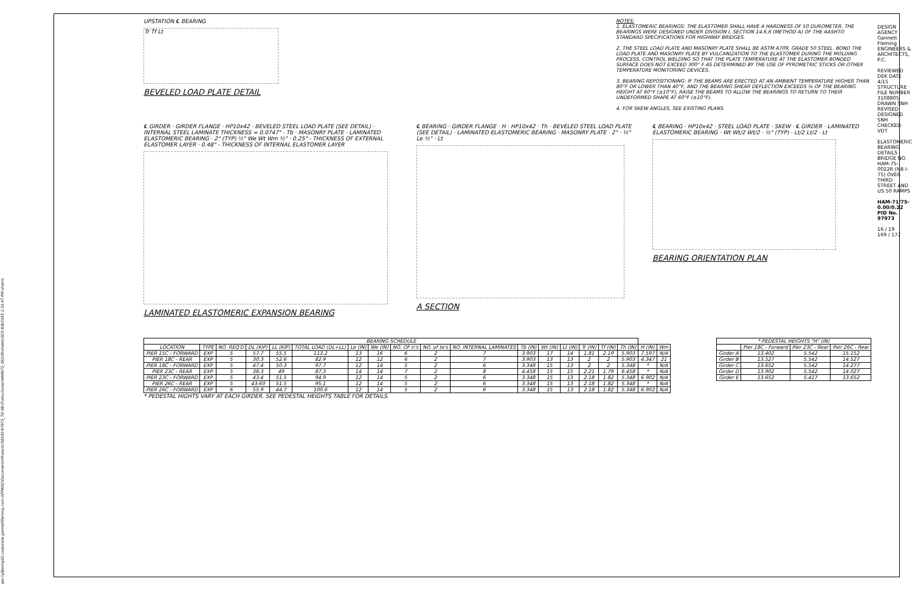pw:\\gfpwing02.corporate.gannettfleming.com:GFPW02\Documents\Projects\58191\97973_TO 08-D\structures\HAM075_0022R\sheets\025 6/8/2015 2:31:47 PM sharris
UPSTATION ℄ BEARING
Tr Tf Lt
BEVELED LOAD PLATE DETAIL
NOTES:
1. ELASTOMERIC BEARINGS: THE ELASTOMER SHALL HAVE A HARDNESS OF 50 DUROMETER. THE BEARINGS WERE DESIGNED UNDER DIVISION I, SECTION 14.6.6 (METHOD A) OF THE AASHTO STANDARD SPECIFICATIONS FOR HIGHWAY BRIDGES.
2. THE STEEL LOAD PLATE AND MASONRY PLATE SHALL BE ASTM A709, GRADE 50 STEEL. BOND THE LOAD PLATE AND MASONRY PLATE BY VULCANIZATION TO THE ELASTOMER DURING THE MOLDING PROCESS. CONTROL WELDING SO THAT THE PLATE TEMPERATURE AT THE ELASTOMER BONDED SURFACE DOES NOT EXCEED 300° F AS DETERMINED BY THE USE OF PYROMETRIC STICKS OR OTHER TEMPERATURE MONITORING DEVICES.
3. BEARING REPOSITIONING: IF THE BEAMS ARE ERECTED AT AN AMBIENT TEMPERATURE HIGHER THAN 80°F OR LOWER THAN 40°F, AND THE BEARING SHEAR DEFLECTION EXCEEDS ⅛ OF THE BEARING HEIGHT AT 60°F (±10°F), RAISE THE BEAMS TO ALLOW THE BEARINGS TO RETURN TO THEIR UNDEFORMED SHAPE AT 60°F (±10°F).
4. FOR SKEW ANGLES, SEE EXISTING PLANS.
℄ GIRDER · GIRDER FLANGE · HP10x42 · BEVELED STEEL LOAD PLATE (SEE DETAIL) · INTERNAL STEEL LAMINATE THICKNESS = 0.0747" · Tb · MASONRY PLATE · LAMINATED ELASTOMERIC BEARING · 2" (TYP) ½" We Wt Wm ½" · 0.25" - THICKNESS OF EXTERNAL ELASTOMER LAYER · 0.48" - THICKNESS OF INTERNAL ELASTOMER LAYER
LAMINATED ELASTOMERIC EXPANSION BEARING
℄ BEARING · GIRDER FLANGE · H · HP10x42 · Th · BEVELED STEEL LOAD PLATE (SEE DETAIL) · LAMINATED ELASTOMERIC BEARING · MASONRY PLATE · 2" · ½" Le ½" · Lt
A SECTION
℄ BEARING · HP10x42 · STEEL LOAD PLATE · SKEW · ℄ GIRDER · LAMINATED ELASTOMERIC BEARING · Wt Wt/2 Wt/2 · ½" (TYP) · Lt/2 Lt/2 · Lt
BEARING ORIENTATION PLAN
| BEARING SCHEDULE | | | | | | | | | | | | | | | | | | |
| --- | --- | --- | --- | --- | --- | --- | --- | --- | --- | --- | --- | --- | --- | --- | --- | --- | --- | --- |
| LOCATION | TYPE | NO. REQ'D | DL (KIP) | LL (KIP) | TOTAL LOAD (DL+LL) | Le (IN) | We (IN) | NO. OF ti's | NO. of te's | NO. INTERNAL LAMINATES | Tb (IN) | Wt (IN) | Lt (IN) | Tr (IN) | Tf (IN) | Th (IN) | H (IN) | Wm |
| PIER 15C - FORWARD | EXP | 5 | 57.7 | 55.5 | 113.2 | 13 | 16 | 6 | 2 | 7 | 3.903 | 17 | 14 | 1.81 | 2.19 | 5.903 | 7.597 | N/A |
| PIER 18C - REAR | EXP | 5 | 30.3 | 52.6 | 82.9 | 12 | 12 | 6 | 2 | 7 | 3.903 | 13 | 13 | 2 | 2 | 5.903 | 4.347 | 21 |
| PIER 18C - FORWARD | EXP | 5 | 47.4 | 50.3 | 97.7 | 12 | 14 | 5 | 2 | 6 | 3.348 | 15 | 13 | 2 | 2 | 5.348 | * | N/A |
| PIER 23C - REAR | EXP | 5 | 38.3 | 49 | 87.3 | 14 | 14 | 7 | 2 | 8 | 4.458 | 15 | 15 | 2.21 | 1.79 | 6.458 | * | N/A |
| PIER 23C - FORWARD | EXP | 5 | 43.4 | 51.5 | 94.9 | 12 | 14 | 5 | 2 | 6 | 3.348 | 15 | 13 | 2.18 | 1.82 | 5.348 | 6.902 | N/A |
| PIER 26C - REAR | EXP | 5 | 43.60 | 51.5 | 95.1 | 12 | 14 | 5 | 2 | 6 | 3.348 | 15 | 13 | 2.18 | 1.82 | 5.348 | * | N/A |
| PIER 26C - FORWARD | EXP | 6 | 55.9 | 44.7 | 100.6 | 12 | 14 | 5 | 2 | 6 | 3.348 | 15 | 13 | 2.18 | 1.82 | 5.348 | 6.902 | N/A |
* PEDESTAL HIGHTS VARY AT EACH GIRDER. SEE PEDESTAL HEIGHTS TABLE FOR DETAILS.
| * PEDESTAL HEIGHTS "H" (IN) | | | |
| --- | --- | --- | --- |
| | Pier 18C - Forward | Pier 23C - Rear | Pier 26C - Rear |
| Girder A | 13.402 | 5.542 | 15.152 |
| Girder B | 13.527 | 5.542 | 14.527 |
| Girder C | 13.652 | 5.542 | 14.277 |
| Girder D | 13.902 | 5.542 | 14.027 |
| Girder E | 13.652 | 5.417 | 13.652 |
DESIGN AGENCY Gannett Fleming ENGINEERS & ARCHITECTS, P.C.
REVIEWED DEK DATE 4/15
STRUCTURE FILE NUMBER 3108805
DRAWN SNH REVISED
DESIGNED SNH CHECKED VDT
ELASTOMERIC BEARING DETAILS BRIDGE NO. HAM-75-0022R (NB I-75) OVER THIRD STREET AND US 50 RAMPS
HAM-71/75-0.00/0.22 PID No. 97973
16 / 19
169 / 177